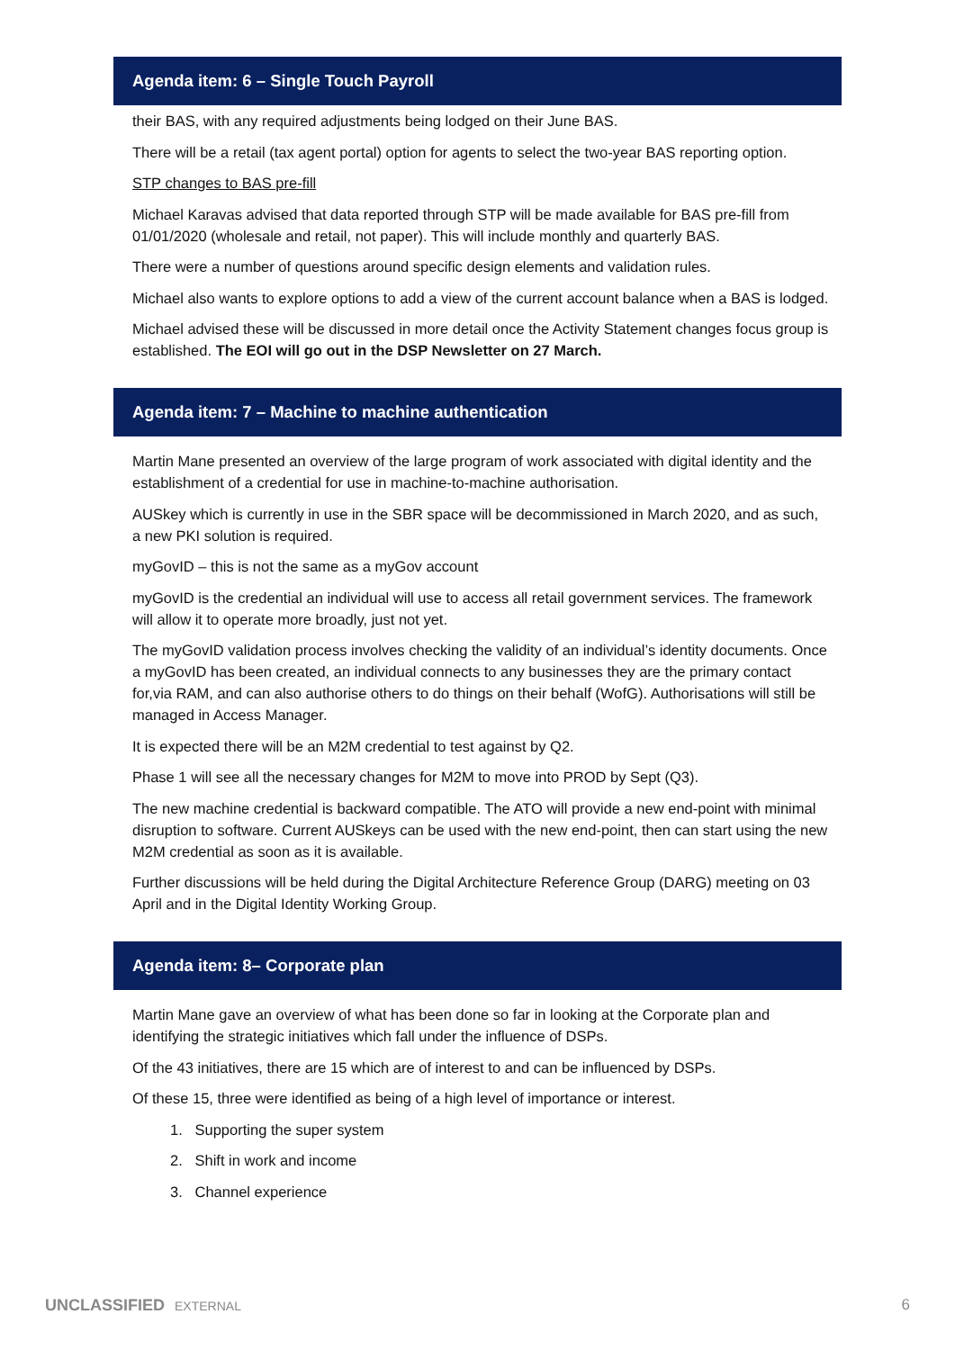Agenda item: 6 – Single Touch Payroll
their BAS, with any required adjustments being lodged on their June BAS.
There will be a retail (tax agent portal) option for agents to select the two-year BAS reporting option.
STP changes to BAS pre-fill
Michael Karavas advised that data reported through STP will be made available for BAS pre-fill from 01/01/2020 (wholesale and retail, not paper). This will include monthly and quarterly BAS.
There were a number of questions around specific design elements and validation rules.
Michael also wants to explore options to add a view of the current account balance when a BAS is lodged.
Michael advised these will be discussed in more detail once the Activity Statement changes focus group is established. The EOI will go out in the DSP Newsletter on 27 March.
Agenda item: 7 – Machine to machine authentication
Martin Mane presented an overview of the large program of work associated with digital identity and the establishment of a credential for use in machine-to-machine authorisation.
AUSkey which is currently in use in the SBR space will be decommissioned in March 2020, and as such, a new PKI solution is required.
myGovID – this is not the same as a myGov account
myGovID is the credential an individual will use to access all retail government services. The framework will allow it to operate more broadly, just not yet.
The myGovID validation process involves checking the validity of an individual’s identity documents. Once a myGovID has been created, an individual connects to any businesses they are the primary contact for,via RAM, and can also authorise others to do things on their behalf (WofG). Authorisations will still be managed in Access Manager.
It is expected there will be an M2M credential to test against by Q2.
Phase 1 will see all the necessary changes for M2M to move into PROD by Sept (Q3).
The new machine credential is backward compatible. The ATO will provide a new end-point with minimal disruption to software. Current AUSkeys can be used with the new end-point, then can start using the new M2M credential as soon as it is available.
Further discussions will be held during the Digital Architecture Reference Group (DARG) meeting on 03 April and in the Digital Identity Working Group.
Agenda item: 8– Corporate plan
Martin Mane gave an overview of what has been done so far in looking at the Corporate plan and identifying the strategic initiatives which fall under the influence of DSPs.
Of the 43 initiatives, there are 15 which are of interest to and can be influenced by DSPs.
Of these 15, three were identified as being of a high level of importance or interest.
1. Supporting the super system
2. Shift in work and income
3. Channel experience
UNCLASSIFIED EXTERNAL 6